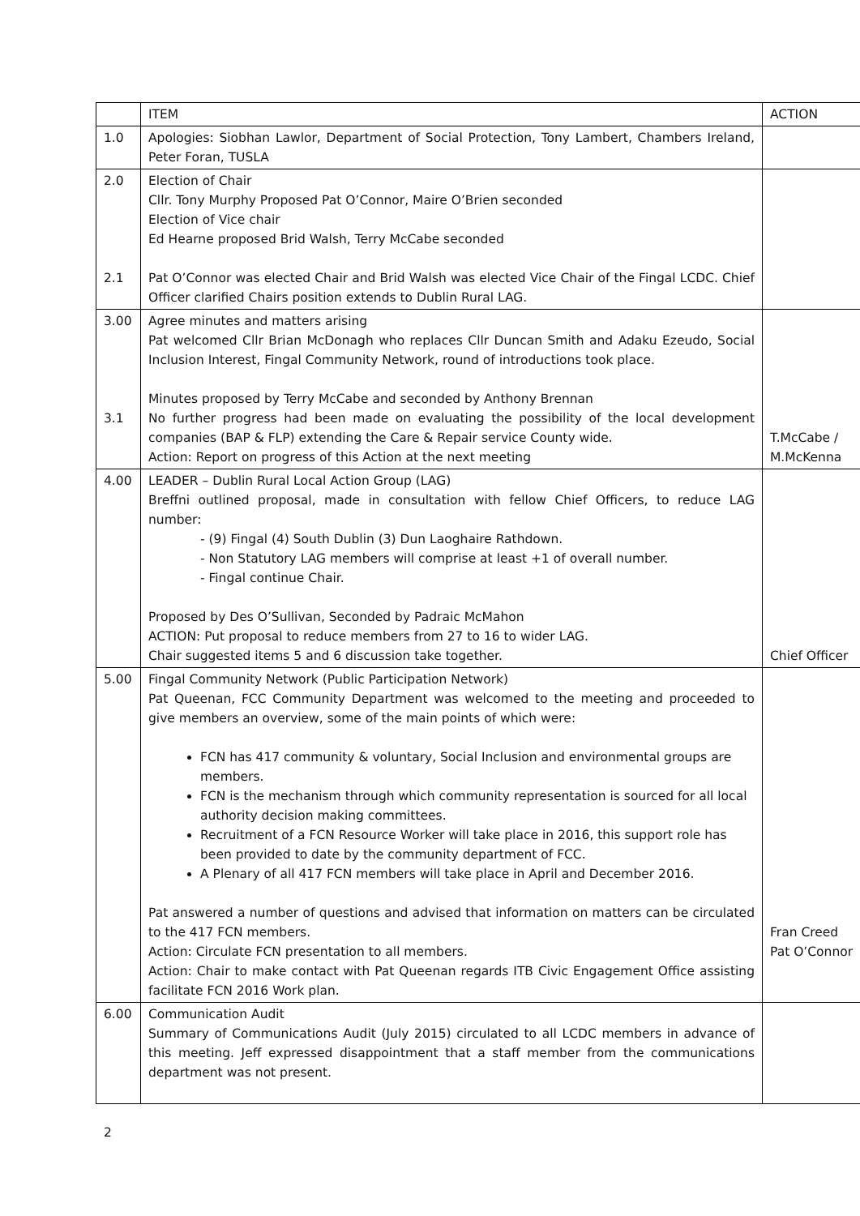| | ITEM | ACTION |
| 1.0 | Apologies: Siobhan Lawlor, Department of Social Protection, Tony Lambert, Chambers Ireland, Peter Foran, TUSLA | |
| 2.0 2.1 | Election of Chair Cllr. Tony Murphy Proposed Pat O’Connor, Maire O’Brien seconded Election of Vice chair Ed Hearne proposed Brid Walsh, Terry McCabe seconded Pat O’Connor was elected Chair and Brid Walsh was elected Vice Chair of the Fingal LCDC. Chief Officer clarified Chairs position extends to Dublin Rural LAG. | |
| 3.00 3.1 | Agree minutes and matters arising Pat welcomed Cllr Brian McDonagh who replaces Cllr Duncan Smith and Adaku Ezeudo, Social Inclusion Interest, Fingal Community Network, round of introductions took place. Minutes proposed by Terry McCabe and seconded by Anthony Brennan No further progress had been made on evaluating the possibility of the local development companies (BAP & FLP) extending the Care & Repair service County wide. Action: Report on progress of this Action at the next meeting | T.McCabe / M.McKenna |
| 4.00 | LEADER – Dublin Rural Local Action Group (LAG) Breffni outlined proposal, made in consultation with fellow Chief Officers, to reduce LAG number: - (9) Fingal (4) South Dublin (3) Dun Laoghaire Rathdown. - Non Statutory LAG members will comprise at least +1 of overall number. - Fingal continue Chair. Proposed by Des O’Sullivan, Seconded by Padraic McMahon ACTION: Put proposal to reduce members from 27 to 16 to wider LAG. Chair suggested items 5 and 6 discussion take together. | Chief Officer |
| 5.00 | Fingal Community Network (Public Participation Network) Pat Queenan, FCC Community Department was welcomed to the meeting and proceeded to give members an overview, some of the main points of which were: FCN has 417 community & voluntary, Social Inclusion and environmental groups are members. FCN is the mechanism through which community representation is sourced for all local authority decision making committees. Recruitment of a FCN Resource Worker will take place in 2016, this support role has been provided to date by the community department of FCC. A Plenary of all 417 FCN members will take place in April and December 2016. Pat answered a number of questions and advised that information on matters can be circulated to the 417 FCN members. Action: Circulate FCN presentation to all members. Action: Chair to make contact with Pat Queenan regards ITB Civic Engagement Office assisting facilitate FCN 2016 Work plan. | Fran Creed Pat O’Connor |
| 6.00 | Communication Audit Summary of Communications Audit (July 2015) circulated to all LCDC members in advance of this meeting. Jeff expressed disappointment that a staff member from the communications department was not present. | |
2